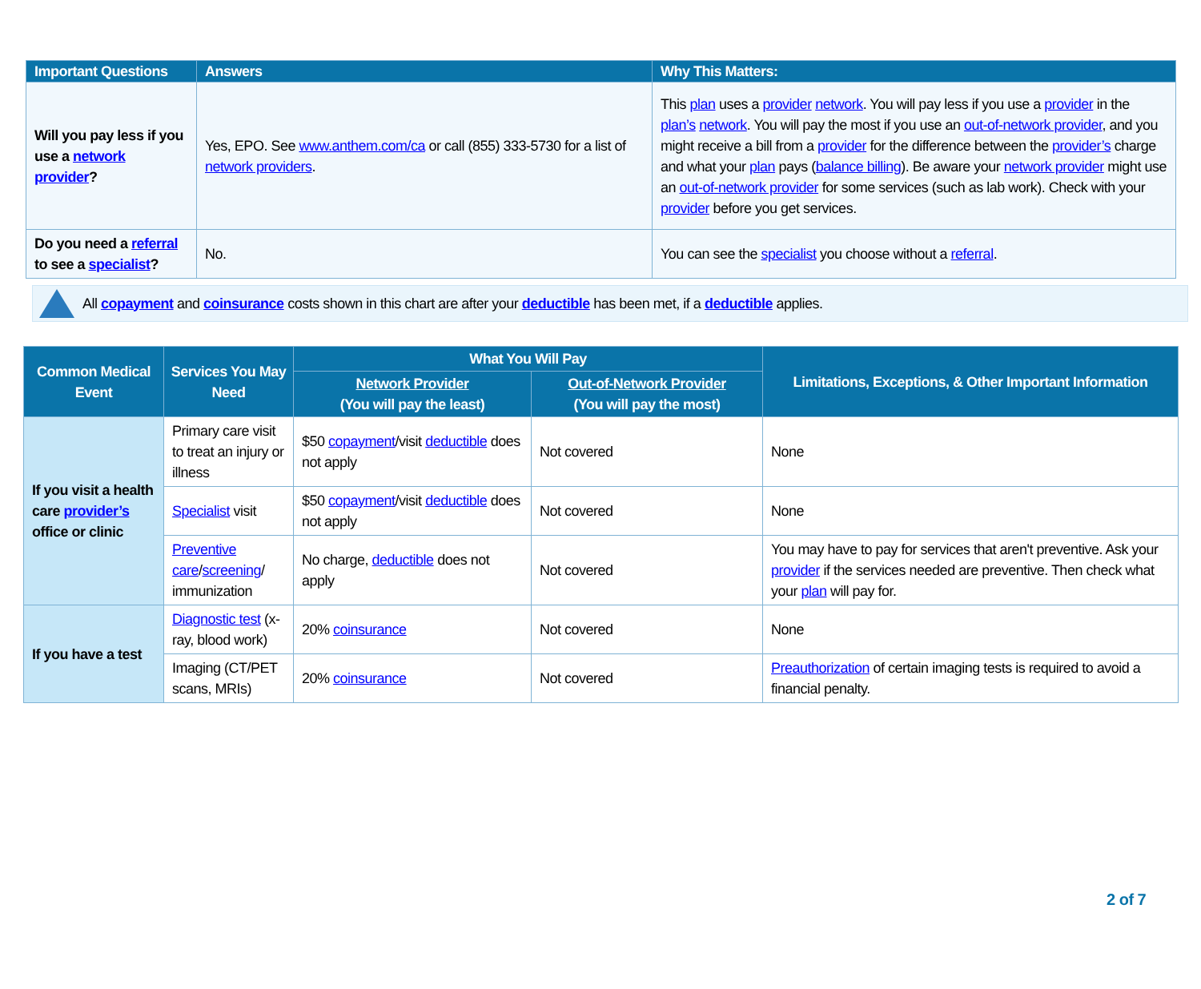| Important Questions | Answers | Why This Matters: |
| --- | --- | --- |
| Will you pay less if you use a network provider ? | Yes, EPO. See www.anthem.com/ca or call (855) 333-5730 for a list of network providers . | This plan uses a provider network . You will pay less if you use a provider in the plan’s network . You will pay the most if you use an out-of-network provider , and you might receive a bill from a provider for the difference between the provider’s charge and what your plan pays ( balance billing ). Be aware your network provider might use an out-of-network provider for some services (such as lab work). Check with your provider before you get services. |
| Do you need a referral to see a specialist ? | No. | You can see the specialist you choose without a referral . |
All copayment and coinsurance costs shown in this chart are after your deductible has been met, if a deductible applies.
| Common Medical Event | Services You May Need | What You Will Pay | | Limitations, Exceptions, & Other Important Information |
| --- | --- | --- | --- | --- |
| | | Network Provider (You will pay the least) | Out-of-Network Provider (You will pay the most) | |
| If you visit a health care provider’s office or clinic | Primary care visit to treat an injury or illness | $50 copayment /visit deductible does not apply | Not covered | None |
| | Specialist visit | $50 copayment /visit deductible does not apply | Not covered | None |
| | Preventive care / screening / immunization | No charge, deductible does not apply | Not covered | You may have to pay for services that aren't preventive. Ask your provider if the services needed are preventive. Then check what your plan will pay for. |
| If you have a test | Diagnostic test (x-ray, blood work) | 20% coinsurance | Not covered | None |
| | Imaging (CT/PET scans, MRIs) | 20% coinsurance | Not covered | Preauthorization of certain imaging tests is required to avoid a financial penalty. |
2 of 7